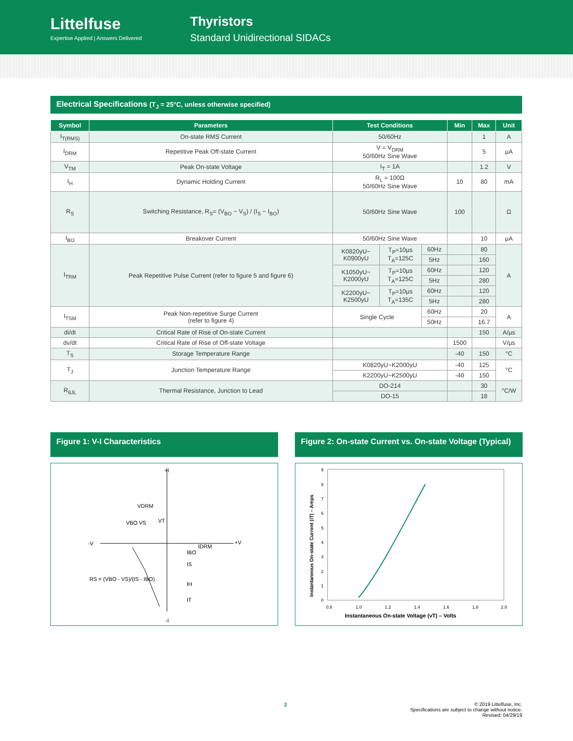Littelfuse
Expertise Applied | Answers Delivered
Thyristors
Standard Unidirectional SIDACs
Electrical Specifications (T<sub>J</sub> = 25°C, unless otherwise specified)
| Symbol | Parameters | Test Conditions | | | Min | Max | Unit |
| --- | --- | --- | --- | --- | --- | --- | --- |
| I<sub>T(RMS)</sub> | On-state RMS Current | 50/60Hz | | | | 1 | A |
| I<sub>DRM</sub> | Repetitive Peak Off-state Current | V = V<sub>DRM</sub> 50/60Hz Sine Wave | | | | 5 | µA |
| V<sub>TM</sub> | Peak On-state Voltage | I<sub>T</sub> = 1A | | | | 1.2 | V |
| I<sub>H</sub> | Dynamic Holding Current | R<sub>L</sub> = 100Ω 50/60Hz Sine Wave | | | 10 | 80 | mA |
| R<sub>S</sub> | Switching Resistance, R<sub>S</sub>= (V<sub>BO</sub> − V<sub>S</sub>) / (I<sub>S</sub> − I<sub>BO</sub>) | 50/60Hz Sine Wave | | | 100 | | Ω |
| I<sub>BO</sub> | Breakover Current | 50/60Hz Sine Wave | | | | 10 | µA |
| I<sub>TRM</sub> | Peak Repetitive Pulse Current (refer to figure 5 and figure 6) | K0820yU~ K0900yU | T<sub>P</sub>=10µs T<sub>A</sub>=125C | 60Hz | | 80 | A |
| | | | | 5Hz | | 160 | |
| | | K1050yU~ K2000yU | T<sub>P</sub>=10µs T<sub>A</sub>=125C | 60Hz | | 120 | |
| | | | | 5Hz | | 280 | |
| | | K2200yU~ K2500yU | T<sub>P</sub>=10µs T<sub>A</sub>=135C | 60Hz | | 120 | |
| | | | | 5Hz | | 280 | |
| I<sub>TSM</sub> | Peak Non-repetitive Surge Current (refer to figure 4) | Single Cycle | | 60Hz | | 20 | A |
| | | | | 50Hz | | 16.7 | |
| di/dt | Critical Rate of Rise of On-state Current | | | | | 150 | A/µs |
| dv/dt | Critical Rate of Rise of Off-state Voltage | | | | 1500 | | V/µs |
| T<sub>S</sub> | Storage Temperature Range | | | | -40 | 150 | °C |
| T<sub>J</sub> | Junction Temperature Range | K0820yU~K2000yU | | | -40 | 125 | °C |
| | | K2200yU~K2500yU | | | -40 | 150 | |
| R<sub>θJL</sub> | Thermal Resistance, Junction to Lead | DO-214 | | | | 30 | °C/W |
| | | DO-15 | | | | 18 | |
Figure 1: V-I Characteristics
+I
-I
-V
+V
VDRM
VBO VS
VT
IDRM
IBO
IS
IH
IT
RS = (VBO - VS)/(IS - IBO)
Figure 2: On-state Current vs. On-state Voltage (Typical)
9
8
7
6
5
4
3
2
1
0
0.8
1.0
1.2
1.4
1.6
1.8
2.0
Instantaneous On-state Voltage (vT) – Volts
Instantaneous On-state Current (iT) – Amps
2
© 2019 Littelfuse, Inc.
Specifications are subject to change without notice.
Revised: 04/29/19